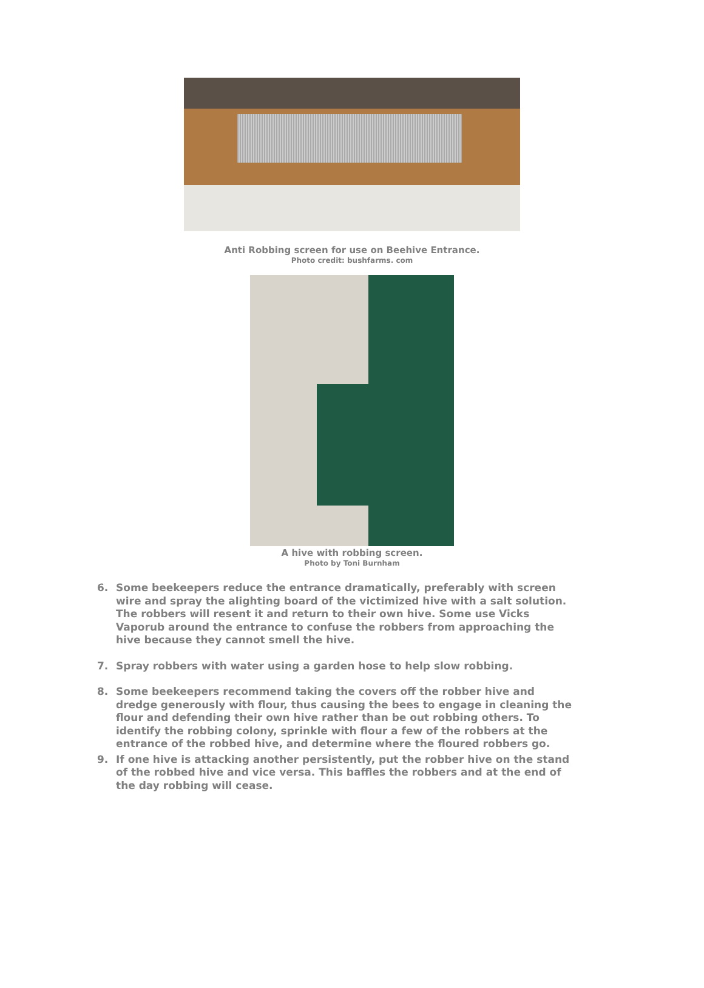Anti Robbing screen for use on Beehive Entrance.
Photo credit: bushfarms. com
A hive with robbing screen.
Photo by Toni Burnham
6. Some beekeepers reduce the entrance dramatically, preferably with screen wire and spray the alighting board of the victimized hive with a salt solution. The robbers will resent it and return to their own hive. Some use Vicks Vaporub around the entrance to confuse the robbers from approaching the hive because they cannot smell the hive.
7. Spray robbers with water using a garden hose to help slow robbing.
8. Some beekeepers recommend taking the covers off the robber hive and dredge generously with flour, thus causing the bees to engage in cleaning the flour and defending their own hive rather than be out robbing others. To identify the robbing colony, sprinkle with flour a few of the robbers at the entrance of the robbed hive, and determine where the floured robbers go.
9. If one hive is attacking another persistently, put the robber hive on the stand of the robbed hive and vice versa. This baffles the robbers and at the end of the day robbing will cease.